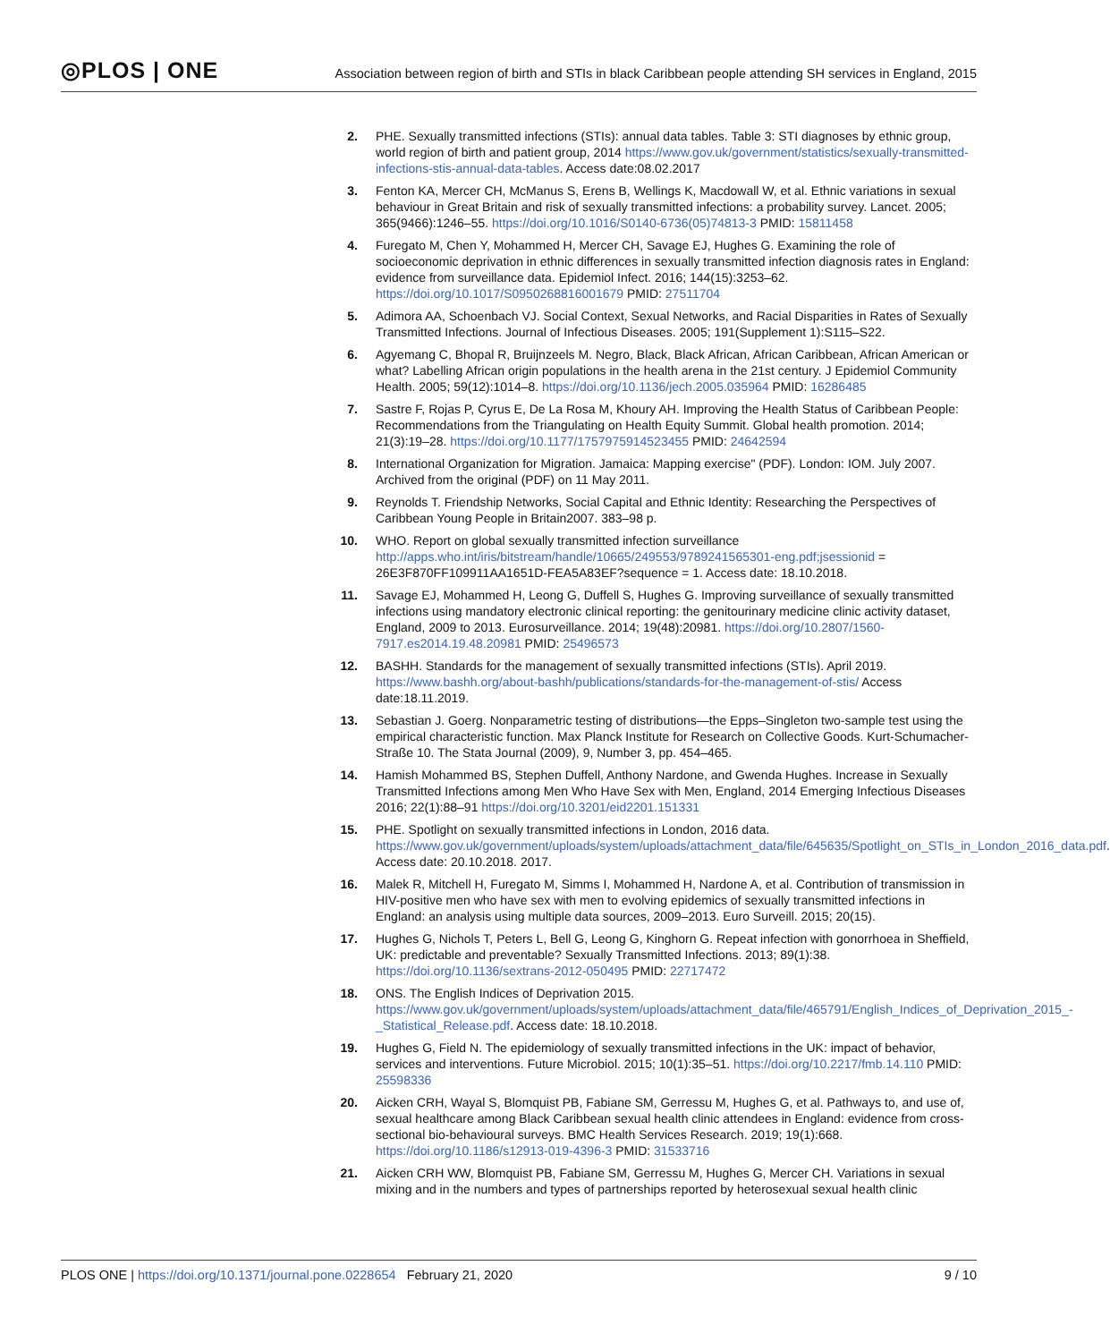◎PLOS | ONE
Association between region of birth and STIs in black Caribbean people attending SH services in England, 2015
2. PHE. Sexually transmitted infections (STIs): annual data tables. Table 3: STI diagnoses by ethnic group, world region of birth and patient group, 2014 https://www.gov.uk/government/statistics/sexually-transmitted-infections-stis-annual-data-tables. Access date:08.02.2017
3. Fenton KA, Mercer CH, McManus S, Erens B, Wellings K, Macdowall W, et al. Ethnic variations in sexual behaviour in Great Britain and risk of sexually transmitted infections: a probability survey. Lancet. 2005; 365(9466):1246–55. https://doi.org/10.1016/S0140-6736(05)74813-3 PMID: 15811458
4. Furegato M, Chen Y, Mohammed H, Mercer CH, Savage EJ, Hughes G. Examining the role of socioeconomic deprivation in ethnic differences in sexually transmitted infection diagnosis rates in England: evidence from surveillance data. Epidemiol Infect. 2016; 144(15):3253–62. https://doi.org/10.1017/S0950268816001679 PMID: 27511704
5. Adimora AA, Schoenbach VJ. Social Context, Sexual Networks, and Racial Disparities in Rates of Sexually Transmitted Infections. Journal of Infectious Diseases. 2005; 191(Supplement 1):S115–S22.
6. Agyemang C, Bhopal R, Bruijnzeels M. Negro, Black, Black African, African Caribbean, African American or what? Labelling African origin populations in the health arena in the 21st century. J Epidemiol Community Health. 2005; 59(12):1014–8. https://doi.org/10.1136/jech.2005.035964 PMID: 16286485
7. Sastre F, Rojas P, Cyrus E, De La Rosa M, Khoury AH. Improving the Health Status of Caribbean People: Recommendations from the Triangulating on Health Equity Summit. Global health promotion. 2014; 21(3):19–28. https://doi.org/10.1177/1757975914523455 PMID: 24642594
8. International Organization for Migration. Jamaica: Mapping exercise" (PDF). London: IOM. July 2007. Archived from the original (PDF) on 11 May 2011.
9. Reynolds T. Friendship Networks, Social Capital and Ethnic Identity: Researching the Perspectives of Caribbean Young People in Britain2007. 383–98 p.
10. WHO. Report on global sexually transmitted infection surveillance http://apps.who.int/iris/bitstream/handle/10665/249553/9789241565301-eng.pdf;jsessionid = 26E3F870FF109911AA1651D-FEA5A83EF?sequence = 1. Access date: 18.10.2018.
11. Savage EJ, Mohammed H, Leong G, Duffell S, Hughes G. Improving surveillance of sexually transmitted infections using mandatory electronic clinical reporting: the genitourinary medicine clinic activity dataset, England, 2009 to 2013. Eurosurveillance. 2014; 19(48):20981. https://doi.org/10.2807/1560-7917.es2014.19.48.20981 PMID: 25496573
12. BASHH. Standards for the management of sexually transmitted infections (STIs). April 2019. https://www.bashh.org/about-bashh/publications/standards-for-the-management-of-stis/ Access date:18.11.2019.
13. Sebastian J. Goerg. Nonparametric testing of distributions—the Epps–Singleton two-sample test using the empirical characteristic function. Max Planck Institute for Research on Collective Goods. Kurt-Schumacher-Straße 10. The Stata Journal (2009), 9, Number 3, pp. 454–465.
14. Hamish Mohammed BS, Stephen Duffell, Anthony Nardone, and Gwenda Hughes. Increase in Sexually Transmitted Infections among Men Who Have Sex with Men, England, 2014 Emerging Infectious Diseases 2016; 22(1):88–91 https://doi.org/10.3201/eid2201.151331
15. PHE. Spotlight on sexually transmitted infections in London, 2016 data. https://www.gov.uk/government/uploads/system/uploads/attachment_data/file/645635/Spotlight_on_STIs_in_London_2016_data.pdf. Access date: 20.10.2018. 2017.
16. Malek R, Mitchell H, Furegato M, Simms I, Mohammed H, Nardone A, et al. Contribution of transmission in HIV-positive men who have sex with men to evolving epidemics of sexually transmitted infections in England: an analysis using multiple data sources, 2009–2013. Euro Surveill. 2015; 20(15).
17. Hughes G, Nichols T, Peters L, Bell G, Leong G, Kinghorn G. Repeat infection with gonorrhoea in Sheffield, UK: predictable and preventable? Sexually Transmitted Infections. 2013; 89(1):38. https://doi.org/10.1136/sextrans-2012-050495 PMID: 22717472
18. ONS. The English Indices of Deprivation 2015. https://www.gov.uk/government/uploads/system/uploads/attachment_data/file/465791/English_Indices_of_Deprivation_2015_-_Statistical_Release.pdf. Access date: 18.10.2018.
19. Hughes G, Field N. The epidemiology of sexually transmitted infections in the UK: impact of behavior, services and interventions. Future Microbiol. 2015; 10(1):35–51. https://doi.org/10.2217/fmb.14.110 PMID: 25598336
20. Aicken CRH, Wayal S, Blomquist PB, Fabiane SM, Gerressu M, Hughes G, et al. Pathways to, and use of, sexual healthcare among Black Caribbean sexual health clinic attendees in England: evidence from cross-sectional bio-behavioural surveys. BMC Health Services Research. 2019; 19(1):668. https://doi.org/10.1186/s12913-019-4396-3 PMID: 31533716
21. Aicken CRH WW, Blomquist PB, Fabiane SM, Gerressu M, Hughes G, Mercer CH. Variations in sexual mixing and in the numbers and types of partnerships reported by heterosexual sexual health clinic
PLOS ONE | https://doi.org/10.1371/journal.pone.0228654 February 21, 2020
9 / 10